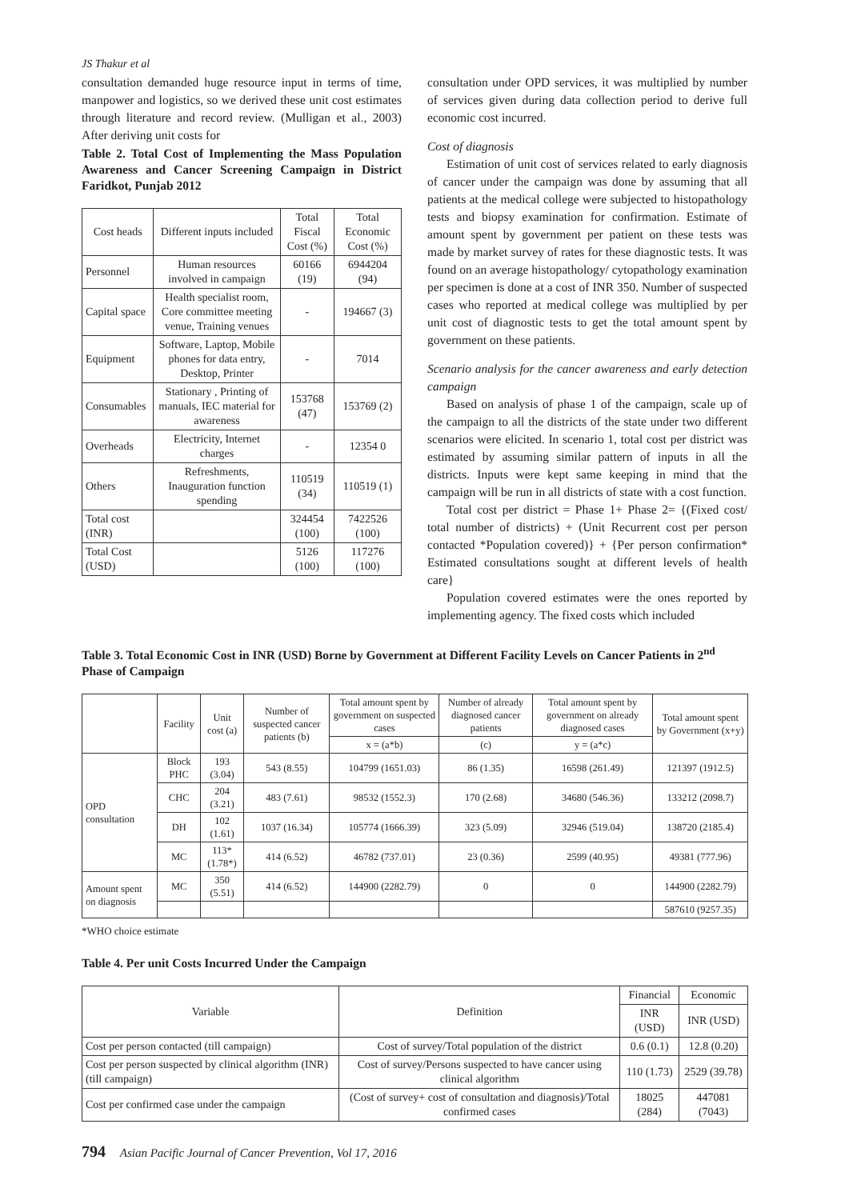JS Thakur et al
consultation demanded huge resource input in terms of time, manpower and logistics, so we derived these unit cost estimates through literature and record review. (Mulligan et al., 2003) After deriving unit costs for
Table 2. Total Cost of Implementing the Mass Population Awareness and Cancer Screening Campaign in District Faridkot, Punjab 2012
| Cost heads | Different inputs included | Total Fiscal Cost (%) | Total Economic Cost (%) |
| --- | --- | --- | --- |
| Personnel | Human resources involved in campaign | 60166 (19) | 6944204 (94) |
| Capital space | Health specialist room, Core committee meeting venue, Training venues | - | 194667 (3) |
| Equipment | Software, Laptop, Mobile phones for data entry, Desktop, Printer | - | 7014 |
| Consumables | Stationary , Printing of manuals, IEC material for awareness | 153768 (47) | 153769 (2) |
| Overheads | Electricity, Internet charges | - | 12354 0 |
| Others | Refreshments, Inauguration function spending | 110519 (34) | 110519 (1) |
| Total cost (INR) | | 324454 (100) | 7422526 (100) |
| Total Cost (USD) | | 5126 (100) | 117276 (100) |
consultation under OPD services, it was multiplied by number of services given during data collection period to derive full economic cost incurred.
Cost of diagnosis
Estimation of unit cost of services related to early diagnosis of cancer under the campaign was done by assuming that all patients at the medical college were subjected to histopathology tests and biopsy examination for confirmation. Estimate of amount spent by government per patient on these tests was made by market survey of rates for these diagnostic tests. It was found on an average histopathology/ cytopathology examination per specimen is done at a cost of INR 350. Number of suspected cases who reported at medical college was multiplied by per unit cost of diagnostic tests to get the total amount spent by government on these patients.
Scenario analysis for the cancer awareness and early detection campaign
Based on analysis of phase 1 of the campaign, scale up of the campaign to all the districts of the state under two different scenarios were elicited. In scenario 1, total cost per district was estimated by assuming similar pattern of inputs in all the districts. Inputs were kept same keeping in mind that the campaign will be run in all districts of state with a cost function.
Total cost per district = Phase 1+ Phase 2= {(Fixed cost/ total number of districts) + (Unit Recurrent cost per person contacted *Population covered)} + {Per person confirmation* Estimated consultations sought at different levels of health care}
Population covered estimates were the ones reported by implementing agency. The fixed costs which included
Table 3. Total Economic Cost in INR (USD) Borne by Government at Different Facility Levels on Cancer Patients in 2<sup>nd</sup> Phase of Campaign
| | Facility | Unit cost (a) | Number of suspected cancer patients (b) | Total amount spent by government on suspected cases | Number of already diagnosed cancer patients | Total amount spent by government on already diagnosed cases | Total amount spent by Government (x+y) |
| --- | --- | --- | --- | --- | --- | --- | --- |
| | | | | x = (a*b) | (c) | y = (a*c) | |
| OPD consultation | Block PHC | 193 (3.04) | 543 (8.55) | 104799 (1651.03) | 86 (1.35) | 16598 (261.49) | 121397 (1912.5) |
| | CHC | 204 (3.21) | 483 (7.61) | 98532 (1552.3) | 170 (2.68) | 34680 (546.36) | 133212 (2098.7) |
| | DH | 102 (1.61) | 1037 (16.34) | 105774 (1666.39) | 323 (5.09) | 32946 (519.04) | 138720 (2185.4) |
| | MC | 113* (1.78*) | 414 (6.52) | 46782 (737.01) | 23 (0.36) | 2599 (40.95) | 49381 (777.96) |
| Amount spent on diagnosis | MC | 350 (5.51) | 414 (6.52) | 144900 (2282.79) | 0 | 0 | 144900 (2282.79) |
| | | | | | | | 587610 (9257.35) |
*WHO choice estimate
Table 4. Per unit Costs Incurred Under the Campaign
| Variable | Definition | Financial | Economic |
| --- | --- | --- | --- |
| | | INR (USD) | INR (USD) |
| Cost per person contacted (till campaign) | Cost of survey/Total population of the district | 0.6 (0.1) | 12.8 (0.20) |
| Cost per person suspected by clinical algorithm (INR) (till campaign) | Cost of survey/Persons suspected to have cancer using clinical algorithm | 110 (1.73) | 2529 (39.78) |
| Cost per confirmed case under the campaign | (Cost of survey+ cost of consultation and diagnosis)/Total confirmed cases | 18025 (284) | 447081 (7043) |
794 Asian Pacific Journal of Cancer Prevention, Vol 17, 2016